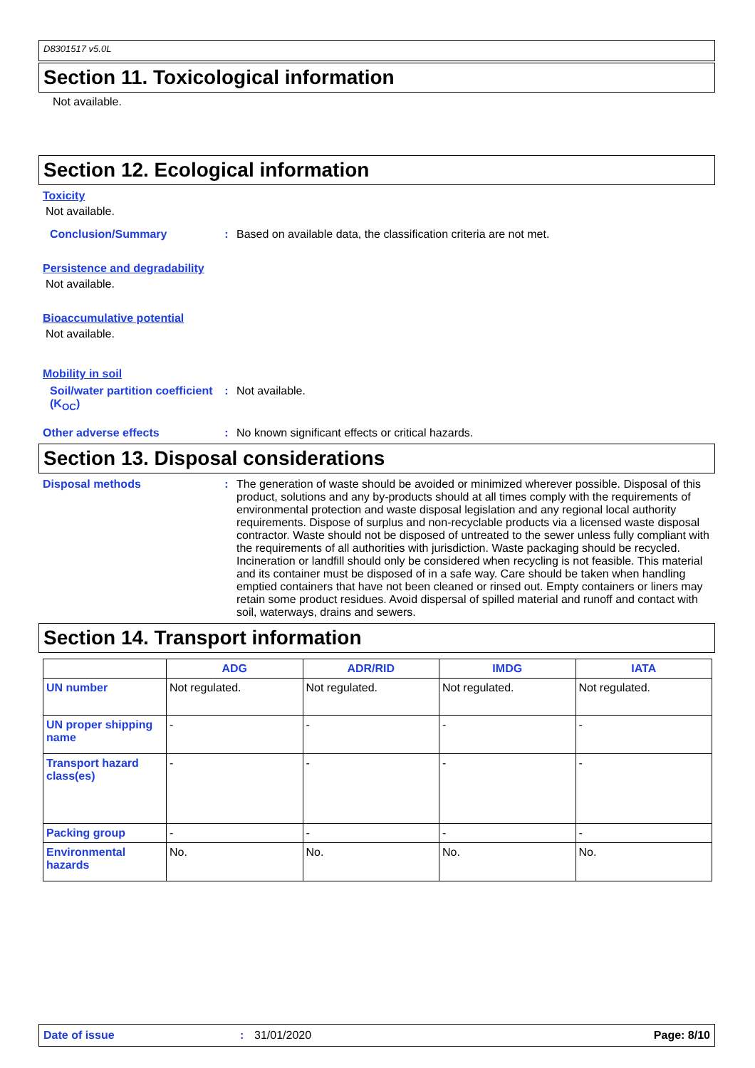D8301517 v5.0L
Section 11. Toxicological information
Not available.
Section 12. Ecological information
Toxicity
Not available.
Conclusion/Summary : Based on available data, the classification criteria are not met.
Persistence and degradability
Not available.
Bioaccumulative potential
Not available.
Mobility in soil
Soil/water partition coefficient (K<sub>OC</sub>)
: Not available.
Other adverse effects : No known significant effects or critical hazards.
Section 13. Disposal considerations
Disposal methods : The generation of waste should be avoided or minimized wherever possible. Disposal of this product, solutions and any by-products should at all times comply with the requirements of environmental protection and waste disposal legislation and any regional local authority requirements. Dispose of surplus and non-recyclable products via a licensed waste disposal contractor. Waste should not be disposed of untreated to the sewer unless fully compliant with the requirements of all authorities with jurisdiction. Waste packaging should be recycled. Incineration or landfill should only be considered when recycling is not feasible. This material and its container must be disposed of in a safe way. Care should be taken when handling emptied containers that have not been cleaned or rinsed out. Empty containers or liners may retain some product residues. Avoid dispersal of spilled material and runoff and contact with soil, waterways, drains and sewers.
Section 14. Transport information
| | ADG | ADR/RID | IMDG | IATA |
| --- | --- | --- | --- | --- |
| UN number | Not regulated. | Not regulated. | Not regulated. | Not regulated. |
| UN proper shipping name | - | - | - | - |
| Transport hazard class(es) | - | - | - | - |
| Packing group | - | - | - | - |
| Environmental hazards | No. | No. | No. | No. |
Date of issue: 31/01/2020 Page: 8/10